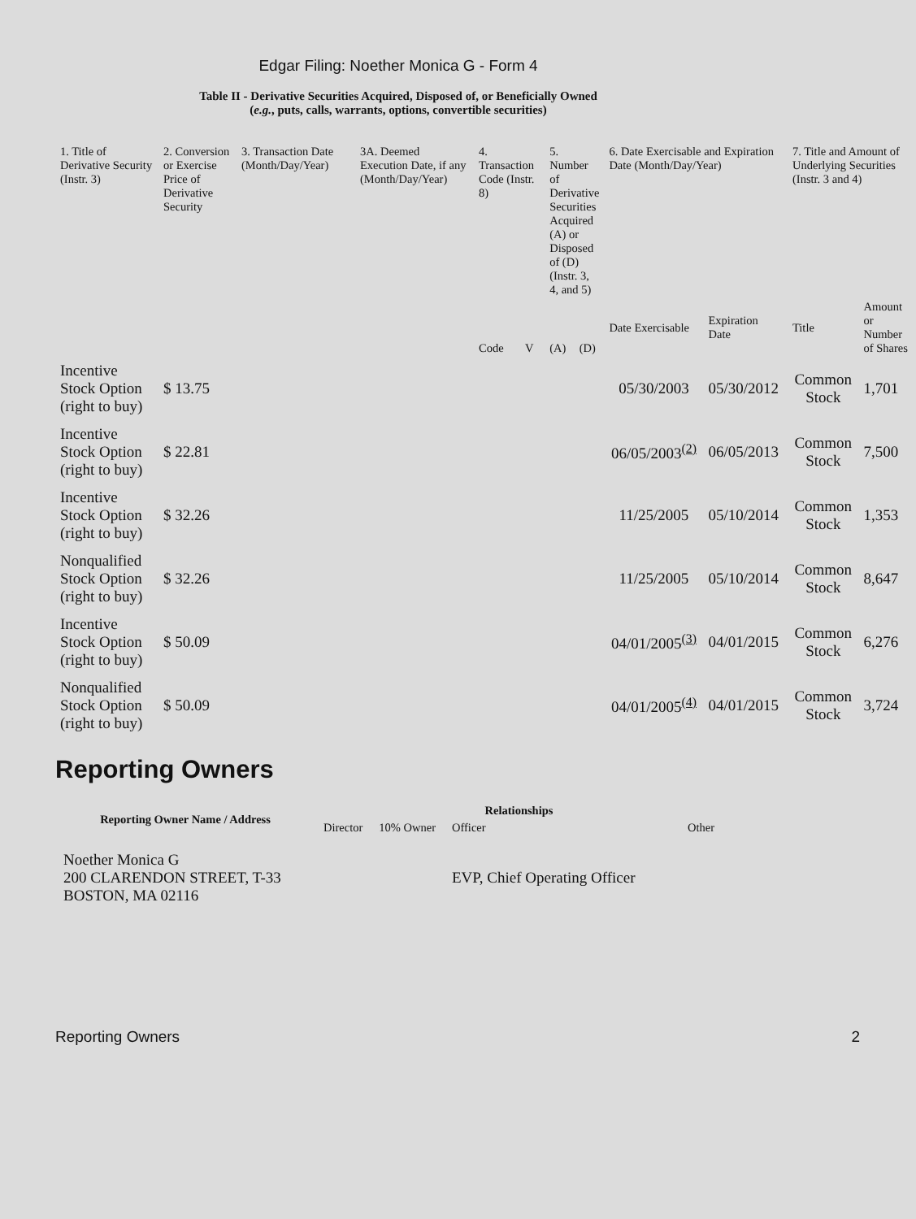Edgar Filing: Noether Monica G - Form 4
Table II - Derivative Securities Acquired, Disposed of, or Beneficially Owned
(e.g., puts, calls, warrants, options, convertible securities)
| 1. Title of Derivative Security (Instr. 3) | 2. Conversion or Exercise Price of Derivative Security | 3. Transaction Date (Month/Day/Year) | 3A. Deemed Execution Date, if any (Month/Day/Year) | 4. Transaction Code (Instr. 8) | | 5. Number of Derivative Securities Acquired (A) or Disposed of (D) (Instr. 3, 4, and 5) | | 6. Date Exercisable and Expiration Date (Month/Day/Year) | | 7. Title and Amount of Underlying Securities (Instr. 3 and 4) | |
| --- | --- | --- | --- | --- | --- | --- | --- | --- | --- | --- | --- |
| | | | | Code | V | (A) | (D) | Date Exercisable | Expiration Date | Title | Amount or Number of Shares |
| Incentive Stock Option (right to buy) | $ 13.75 | | | | | | | 05/30/2003 | 05/30/2012 | Common Stock | 1,701 |
| Incentive Stock Option (right to buy) | $ 22.81 | | | | | | | 06/05/2003<sup>(2)</sup> | 06/05/2013 | Common Stock | 7,500 |
| Incentive Stock Option (right to buy) | $ 32.26 | | | | | | | 11/25/2005 | 05/10/2014 | Common Stock | 1,353 |
| Nonqualified Stock Option (right to buy) | $ 32.26 | | | | | | | 11/25/2005 | 05/10/2014 | Common Stock | 8,647 |
| Incentive Stock Option (right to buy) | $ 50.09 | | | | | | | 04/01/2005<sup>(3)</sup> | 04/01/2015 | Common Stock | 6,276 |
| Nonqualified Stock Option (right to buy) | $ 50.09 | | | | | | | 04/01/2005<sup>(4)</sup> | 04/01/2015 | Common Stock | 3,724 |
Reporting Owners
| Reporting Owner Name / Address | Relationships | | | |
| --- | --- | --- | --- | --- |
| | Director | 10% Owner | Officer | Other |
| Noether Monica G 200 CLARENDON STREET, T-33 BOSTON, MA 02116 | | | EVP, Chief Operating Officer | |
Reporting Owners 2